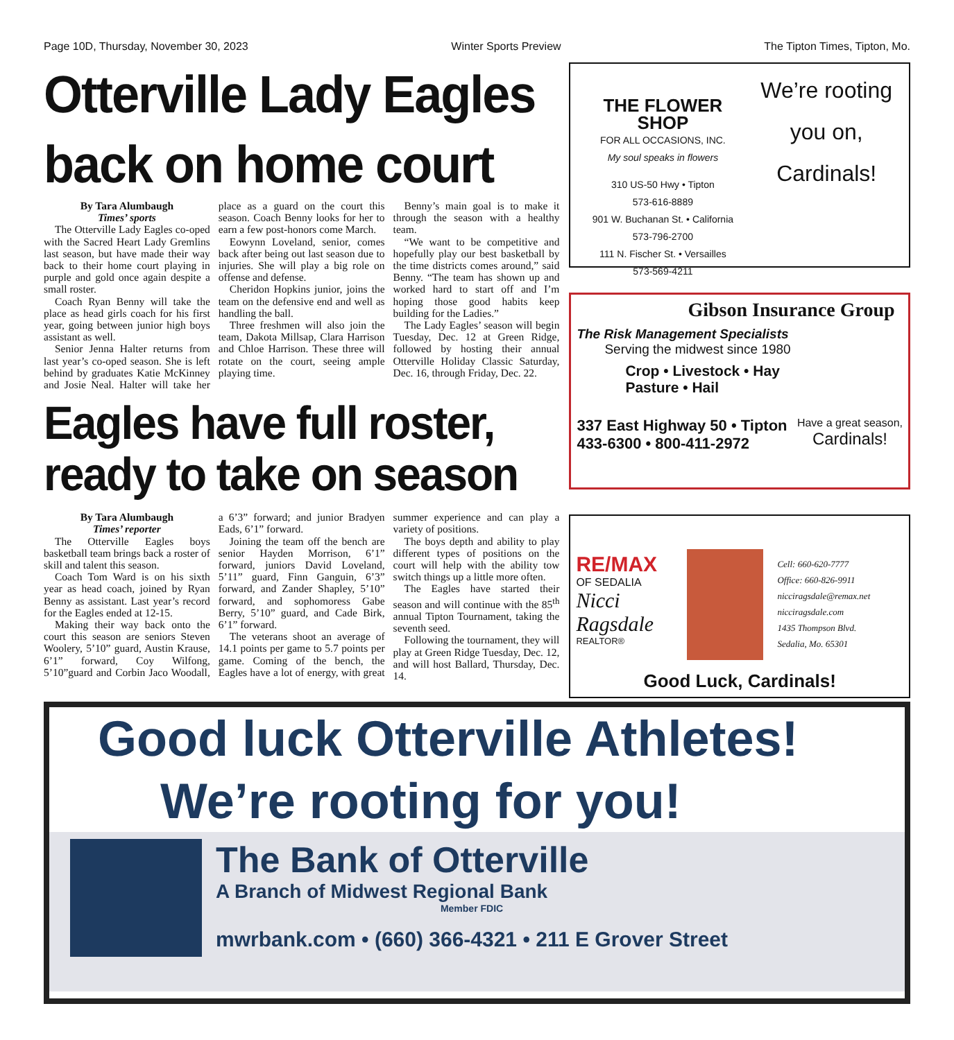Page 10D, Thursday, November 30, 2023 Winter Sports Preview The Tipton Times, Tipton, Mo.
Otterville Lady Eagles back on home court
By Tara Alumbaugh
Times’ sports
The Otterville Lady Eagles co-oped with the Sacred Heart Lady Gremlins last season, but have made their way back to their home court playing in purple and gold once again despite a small roster.
Coach Ryan Benny will take the place as head girls coach for his first year, going between junior high boys assistant as well.
Senior Jenna Halter returns from last year’s co-oped season. She is left behind by graduates Katie McKinney and Josie Neal. Halter will take her place as a guard on the court this season. Coach Benny looks for her to earn a few post-honors come March.
Eowynn Loveland, senior, comes back after being out last season due to injuries. She will play a big role on offense and defense.
Cheridon Hopkins junior, joins the team on the defensive end and well as handling the ball.
Three freshmen will also join the team, Dakota Millsap, Clara Harrison and Chloe Harrison. These three will rotate on the court, seeing ample playing time.
Benny’s main goal is to make it through the season with a healthy team.
“We want to be competitive and hopefully play our best basketball by the time districts comes around,” said Benny. “The team has shown up and worked hard to start off and I’m hoping those good habits keep building for the Ladies.”
The Lady Eagles’ season will begin Tuesday, Dec. 12 at Green Ridge, followed by hosting their annual Otterville Holiday Classic Saturday, Dec. 16, through Friday, Dec. 22.
Eagles have full roster, ready to take on season
By Tara Alumbaugh
Times’ reporter
The Otterville Eagles boys basketball team brings back a roster of skill and talent this season.
Coach Tom Ward is on his sixth year as head coach, joined by Ryan Benny as assistant. Last year’s record for the Eagles ended at 12-15.
Making their way back onto the court this season are seniors Steven Woolery, 5’10” guard, Austin Krause, 6’1” forward, Coy Wilfong, 5’10”guard and Corbin Jaco Woodall, a 6’3” forward; and junior Bradyen Eads, 6’1” forward.
Joining the team off the bench are senior Hayden Morrison, 6’1” forward, juniors David Loveland, 5’11” guard, Finn Ganguin, 6’3” forward, and Zander Shapley, 5’10” forward, and sophomoress Gabe Berry, 5’10” guard, and Cade Birk, 6’1” forward.
The veterans shoot an average of 14.1 points per game to 5.7 points per game. Coming of the bench, the Eagles have a lot of energy, with great summer experience and can play a variety of positions.
The boys depth and ability to play different types of positions on the court will help with the ability tow switch things up a little more often.
The Eagles have started their season and will continue with the 85<sup>th</sup> annual Tipton Tournament, taking the seventh seed.
Following the tournament, they will play at Green Ridge Tuesday, Dec. 12, and will host Ballard, Thursday, Dec. 14.
THE FLOWER SHOP
FOR ALL OCCASIONS, INC.
My soul speaks in flowers
310 US-50 Hwy • Tipton
573-616-8889
901 W. Buchanan St. • California
573-796-2700
111 N. Fischer St. • Versailles
573-569-4211
We’re rooting you on, Cardinals!
Gibson Insurance Group
The Risk Management Specialists
Serving the midwest since 1980
Crop • Livestock • Hay
Pasture • Hail
337 East Highway 50 • Tipton
433-6300 • 800-411-2972
Have a great season,
Cardinals!
RE/MAX
OF SEDALIA
Nicci Ragsdale
REALTOR®
Cell: 660-620-7777
Office: 660-826-9911
nicciragsdale@remax.net
nicciragsdale.com
1435 Thompson Blvd.
Sedalia, Mo. 65301
Good Luck, Cardinals!
Good luck Otterville Athletes!
We’re rooting for you!
The Bank of Otterville
A Branch of Midwest Regional Bank
Member FDIC
mwrbank.com • (660) 366-4321 • 211 E Grover Street